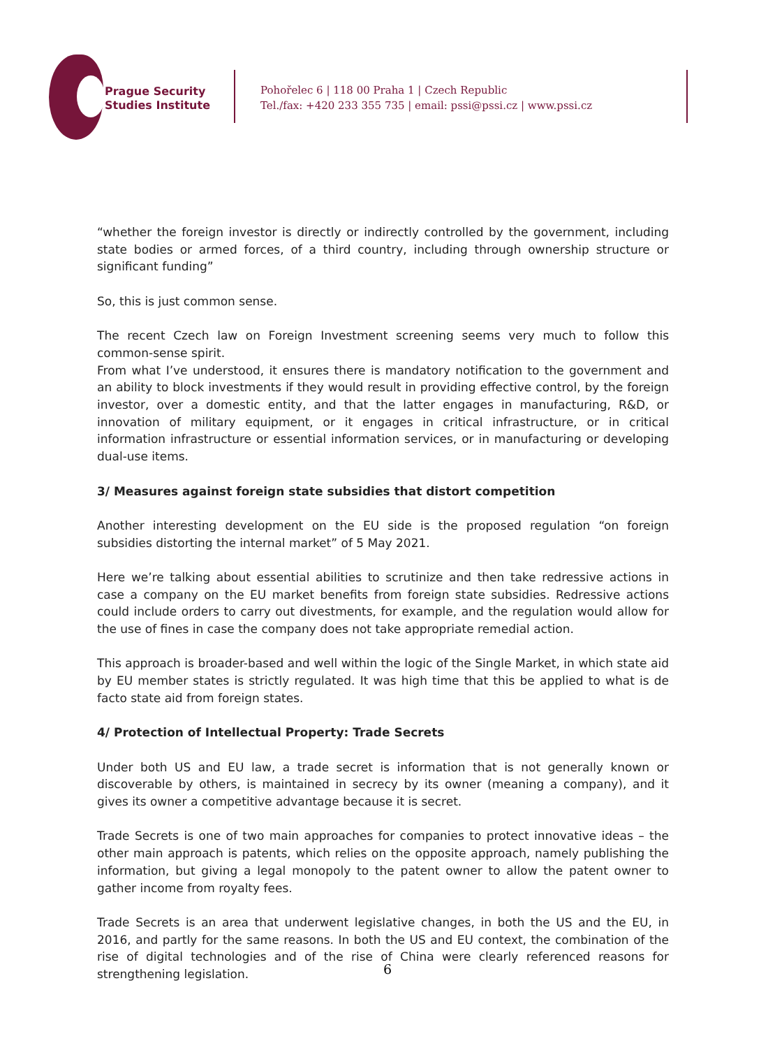Prague Security
Studies Institute
Pohořelec 6 | 118 00 Praha 1 | Czech Republic
Tel./fax: +420 233 355 735 | email: pssi@pssi.cz | www.pssi.cz
“whether the foreign investor is directly or indirectly controlled by the government, including state bodies or armed forces, of a third country, including through ownership structure or significant funding”
So, this is just common sense.
The recent Czech law on Foreign Investment screening seems very much to follow this common-sense spirit.
From what I’ve understood, it ensures there is mandatory notification to the government and an ability to block investments if they would result in providing effective control, by the foreign investor, over a domestic entity, and that the latter engages in manufacturing, R&D, or innovation of military equipment, or it engages in critical infrastructure, or in critical information infrastructure or essential information services, or in manufacturing or developing dual-use items.
3/ Measures against foreign state subsidies that distort competition
Another interesting development on the EU side is the proposed regulation “on foreign subsidies distorting the internal market” of 5 May 2021.
Here we’re talking about essential abilities to scrutinize and then take redressive actions in case a company on the EU market benefits from foreign state subsidies. Redressive actions could include orders to carry out divestments, for example, and the regulation would allow for the use of fines in case the company does not take appropriate remedial action.
This approach is broader-based and well within the logic of the Single Market, in which state aid by EU member states is strictly regulated. It was high time that this be applied to what is de facto state aid from foreign states.
4/ Protection of Intellectual Property: Trade Secrets
Under both US and EU law, a trade secret is information that is not generally known or discoverable by others, is maintained in secrecy by its owner (meaning a company), and it gives its owner a competitive advantage because it is secret.
Trade Secrets is one of two main approaches for companies to protect innovative ideas – the other main approach is patents, which relies on the opposite approach, namely publishing the information, but giving a legal monopoly to the patent owner to allow the patent owner to gather income from royalty fees.
Trade Secrets is an area that underwent legislative changes, in both the US and the EU, in 2016, and partly for the same reasons. In both the US and EU context, the combination of the rise of digital technologies and of the rise of China were clearly referenced reasons for strengthening legislation.
6